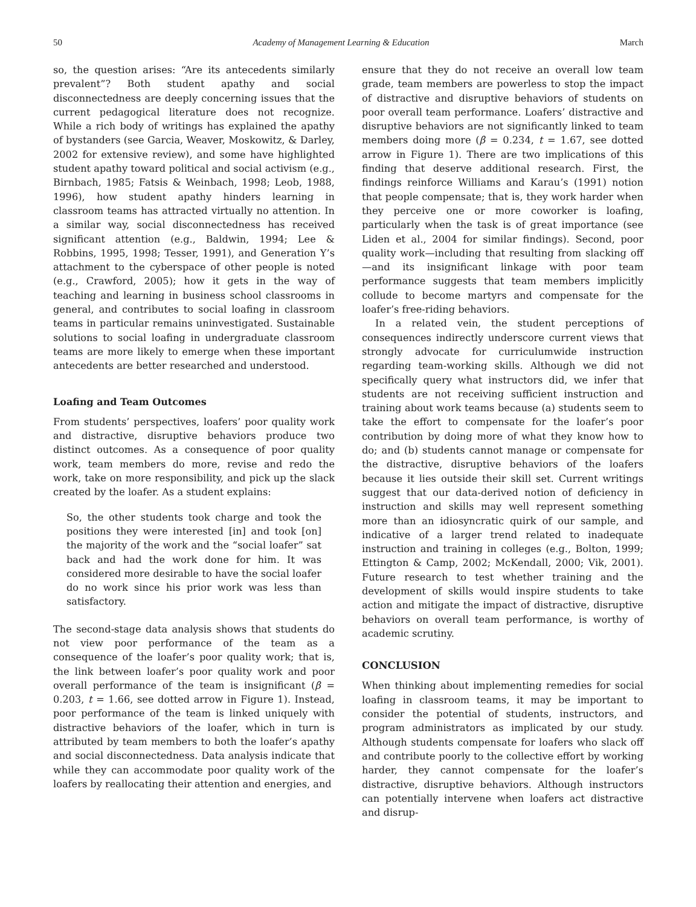50 Academy of Management Learning & Education March
so, the question arises: “Are its antecedents similarly prevalent”? Both student apathy and social disconnectedness are deeply concerning issues that the current pedagogical literature does not recognize. While a rich body of writings has explained the apathy of bystanders (see Garcia, Weaver, Moskowitz, & Darley, 2002 for extensive review), and some have highlighted student apathy toward political and social activism (e.g., Birnbach, 1985; Fatsis & Weinbach, 1998; Leob, 1988, 1996), how student apathy hinders learning in classroom teams has attracted virtually no attention. In a similar way, social disconnectedness has received significant attention (e.g., Baldwin, 1994; Lee & Robbins, 1995, 1998; Tesser, 1991), and Generation Y’s attachment to the cyberspace of other people is noted (e.g., Crawford, 2005); how it gets in the way of teaching and learning in business school classrooms in general, and contributes to social loafing in classroom teams in particular remains uninvestigated. Sustainable solutions to social loafing in undergraduate classroom teams are more likely to emerge when these important antecedents are better researched and understood.
Loafing and Team Outcomes
From students’ perspectives, loafers’ poor quality work and distractive, disruptive behaviors produce two distinct outcomes. As a consequence of poor quality work, team members do more, revise and redo the work, take on more responsibility, and pick up the slack created by the loafer. As a student explains:
So, the other students took charge and took the positions they were interested [in] and took [on] the majority of the work and the “social loafer” sat back and had the work done for him. It was considered more desirable to have the social loafer do no work since his prior work was less than satisfactory.
The second-stage data analysis shows that students do not view poor performance of the team as a consequence of the loafer’s poor quality work; that is, the link between loafer’s poor quality work and poor overall performance of the team is insignificant (β = 0.203, t = 1.66, see dotted arrow in Figure 1). Instead, poor performance of the team is linked uniquely with distractive behaviors of the loafer, which in turn is attributed by team members to both the loafer’s apathy and social disconnectedness. Data analysis indicate that while they can accommodate poor quality work of the loafers by reallocating their attention and energies, and
ensure that they do not receive an overall low team grade, team members are powerless to stop the impact of distractive and disruptive behaviors of students on poor overall team performance. Loafers’ distractive and disruptive behaviors are not significantly linked to team members doing more (β = 0.234, t = 1.67, see dotted arrow in Figure 1). There are two implications of this finding that deserve additional research. First, the findings reinforce Williams and Karau’s (1991) notion that people compensate; that is, they work harder when they perceive one or more coworker is loafing, particularly when the task is of great importance (see Liden et al., 2004 for similar findings). Second, poor quality work—including that resulting from slacking off—and its insignificant linkage with poor team performance suggests that team members implicitly collude to become martyrs and compensate for the loafer’s free-riding behaviors.
In a related vein, the student perceptions of consequences indirectly underscore current views that strongly advocate for curriculumwide instruction regarding team-working skills. Although we did not specifically query what instructors did, we infer that students are not receiving sufficient instruction and training about work teams because (a) students seem to take the effort to compensate for the loafer’s poor contribution by doing more of what they know how to do; and (b) students cannot manage or compensate for the distractive, disruptive behaviors of the loafers because it lies outside their skill set. Current writings suggest that our data-derived notion of deficiency in instruction and skills may well represent something more than an idiosyncratic quirk of our sample, and indicative of a larger trend related to inadequate instruction and training in colleges (e.g., Bolton, 1999; Ettington & Camp, 2002; McKendall, 2000; Vik, 2001). Future research to test whether training and the development of skills would inspire students to take action and mitigate the impact of distractive, disruptive behaviors on overall team performance, is worthy of academic scrutiny.
CONCLUSION
When thinking about implementing remedies for social loafing in classroom teams, it may be important to consider the potential of students, instructors, and program administrators as implicated by our study. Although students compensate for loafers who slack off and contribute poorly to the collective effort by working harder, they cannot compensate for the loafer’s distractive, disruptive behaviors. Although instructors can potentially intervene when loafers act distractive and disrup-